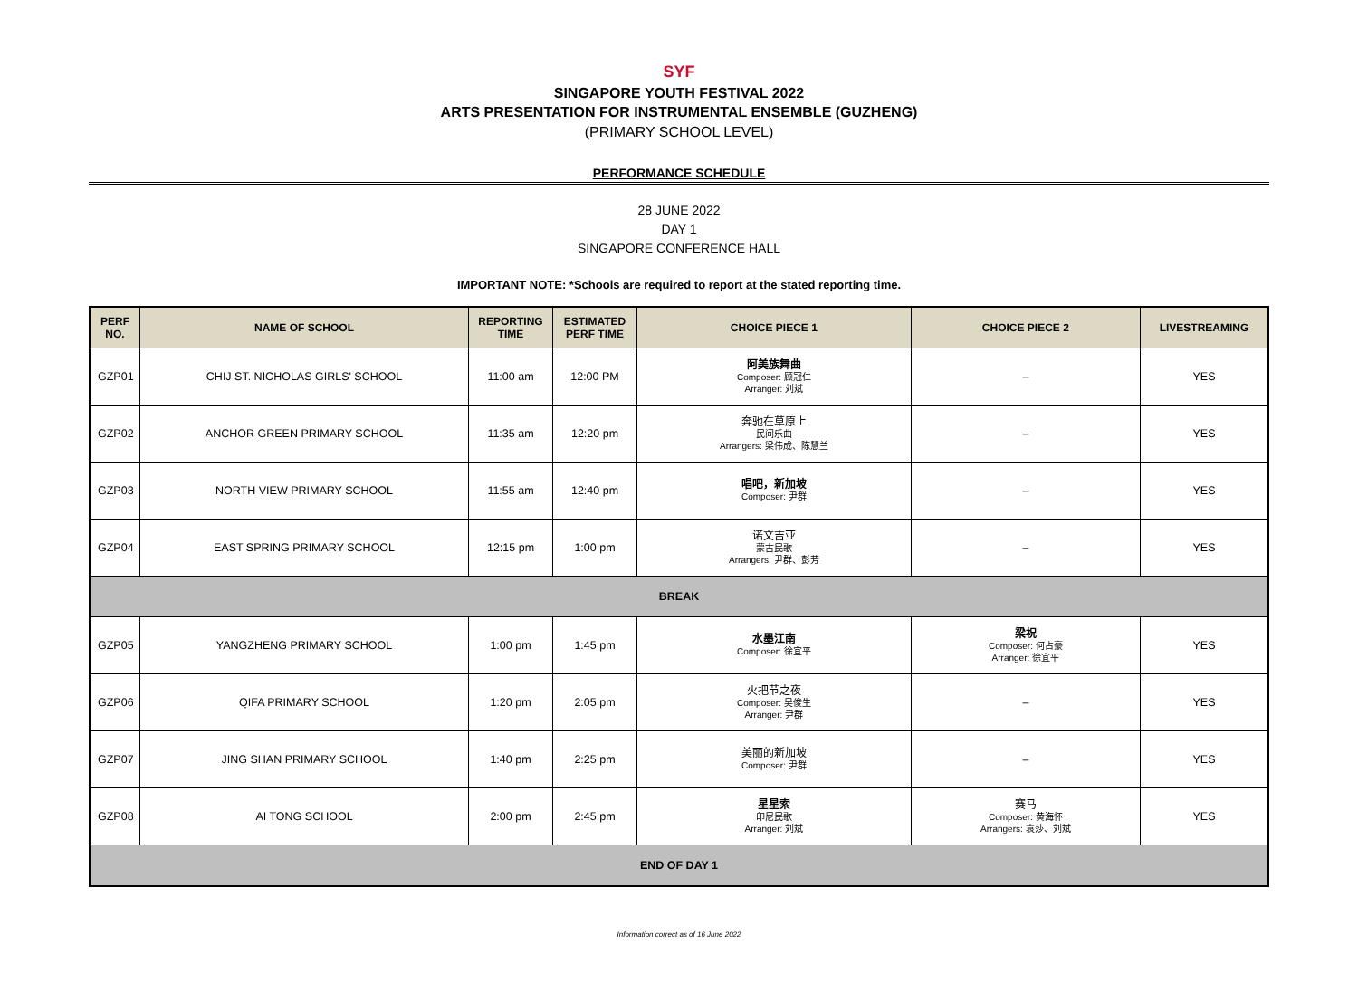SYF
SINGAPORE YOUTH FESTIVAL 2022
ARTS PRESENTATION FOR INSTRUMENTAL ENSEMBLE (GUZHENG)
(PRIMARY SCHOOL LEVEL)
PERFORMANCE SCHEDULE
28 JUNE 2022
DAY 1
SINGAPORE CONFERENCE HALL
IMPORTANT NOTE: *Schools are required to report at the stated reporting time.
| PERF NO. | NAME OF SCHOOL | REPORTING TIME | ESTIMATED PERF TIME | CHOICE PIECE 1 | CHOICE PIECE 2 | LIVESTREAMING |
| --- | --- | --- | --- | --- | --- | --- |
| GZP01 | CHIJ ST. NICHOLAS GIRLS' SCHOOL | 11:00 am | 12:00 PM | 阿美族舞曲 Composer: 顾冠仁 Arranger: 刘斌 | – | YES |
| GZP02 | ANCHOR GREEN PRIMARY SCHOOL | 11:35 am | 12:20 pm | 奔驰在草原上 民间乐曲 Arrangers: 梁伟成、陈慧兰 | – | YES |
| GZP03 | NORTH VIEW PRIMARY SCHOOL | 11:55 am | 12:40 pm | 唱吧，新加坡 Composer: 尹群 | – | YES |
| GZP04 | EAST SPRING PRIMARY SCHOOL | 12:15 pm | 1:00 pm | 诺文吉亚 蒙古民歌 Arrangers: 尹群、彭芳 | – | YES |
| BREAK | | | | | | |
| GZP05 | YANGZHENG PRIMARY SCHOOL | 1:00 pm | 1:45 pm | 水墨江南 Composer: 徐宜平 | 梁祝 Composer: 何占豪 Arranger: 徐宜平 | YES |
| GZP06 | QIFA PRIMARY SCHOOL | 1:20 pm | 2:05 pm | 火把节之夜 Composer: 吴俊生 Arranger: 尹群 | – | YES |
| GZP07 | JING SHAN PRIMARY SCHOOL | 1:40 pm | 2:25 pm | 美丽的新加坡 Composer: 尹群 | – | YES |
| GZP08 | AI TONG SCHOOL | 2:00 pm | 2:45 pm | 星星索 印尼民歌 Arranger: 刘斌 | 赛马 Composer: 黄海怀 Arrangers: 袁莎、刘斌 | YES |
| END OF DAY 1 | | | | | | |
Information correct as of 16 June 2022